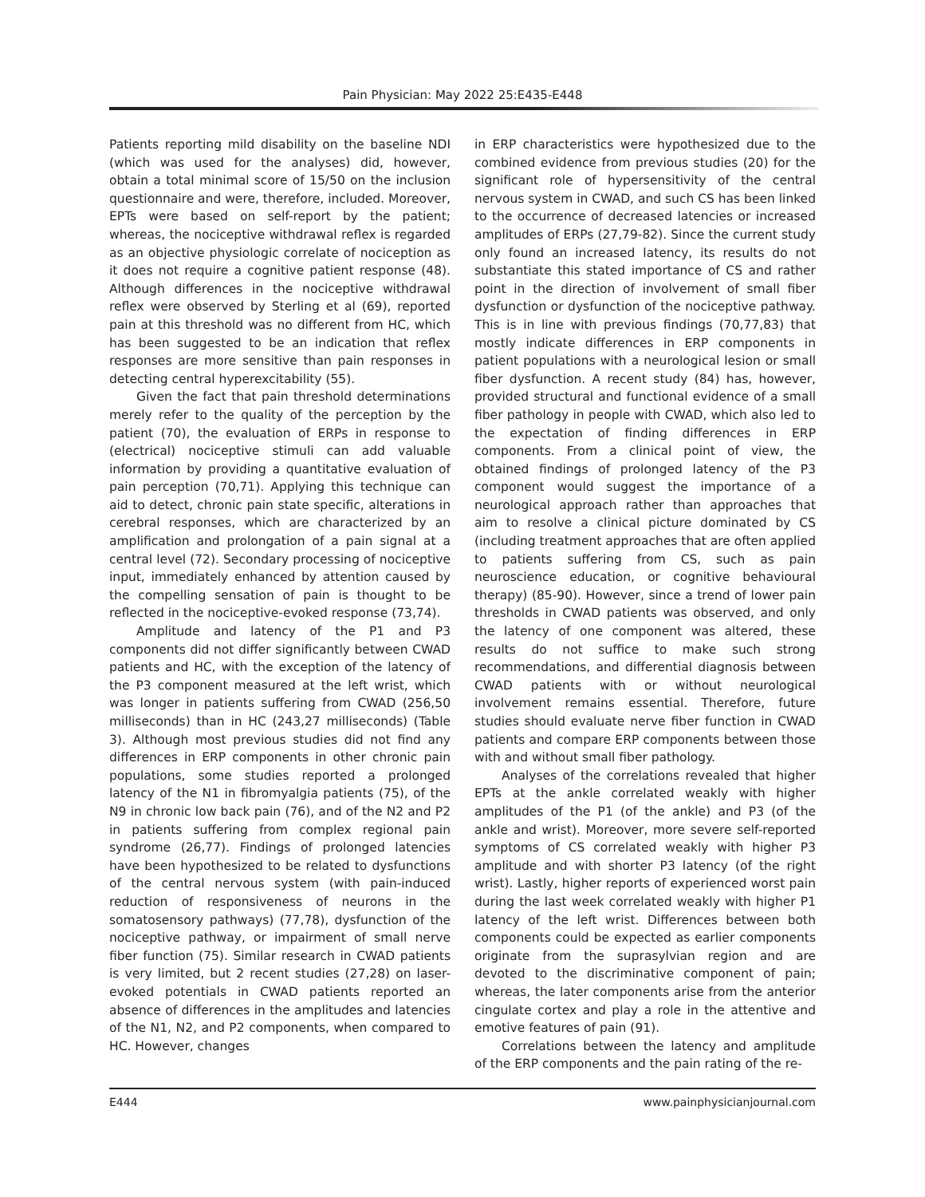Pain Physician: May 2022 25:E435-E448
Patients reporting mild disability on the baseline NDI (which was used for the analyses) did, however, obtain a total minimal score of 15/50 on the inclusion questionnaire and were, therefore, included. Moreover, EPTs were based on self-report by the patient; whereas, the nociceptive withdrawal reflex is regarded as an objective physiologic correlate of nociception as it does not require a cognitive patient response (48). Although differences in the nociceptive withdrawal reflex were observed by Sterling et al (69), reported pain at this threshold was no different from HC, which has been suggested to be an indication that reflex responses are more sensitive than pain responses in detecting central hyperexcitability (55).
Given the fact that pain threshold determinations merely refer to the quality of the perception by the patient (70), the evaluation of ERPs in response to (electrical) nociceptive stimuli can add valuable information by providing a quantitative evaluation of pain perception (70,71). Applying this technique can aid to detect, chronic pain state specific, alterations in cerebral responses, which are characterized by an amplification and prolongation of a pain signal at a central level (72). Secondary processing of nociceptive input, immediately enhanced by attention caused by the compelling sensation of pain is thought to be reflected in the nociceptive-evoked response (73,74).
Amplitude and latency of the P1 and P3 components did not differ significantly between CWAD patients and HC, with the exception of the latency of the P3 component measured at the left wrist, which was longer in patients suffering from CWAD (256,50 milliseconds) than in HC (243,27 milliseconds) (Table 3). Although most previous studies did not find any differences in ERP components in other chronic pain populations, some studies reported a prolonged latency of the N1 in fibromyalgia patients (75), of the N9 in chronic low back pain (76), and of the N2 and P2 in patients suffering from complex regional pain syndrome (26,77). Findings of prolonged latencies have been hypothesized to be related to dysfunctions of the central nervous system (with pain-induced reduction of responsiveness of neurons in the somatosensory pathways) (77,78), dysfunction of the nociceptive pathway, or impairment of small nerve fiber function (75). Similar research in CWAD patients is very limited, but 2 recent studies (27,28) on laser-evoked potentials in CWAD patients reported an absence of differences in the amplitudes and latencies of the N1, N2, and P2 components, when compared to HC. However, changes
in ERP characteristics were hypothesized due to the combined evidence from previous studies (20) for the significant role of hypersensitivity of the central nervous system in CWAD, and such CS has been linked to the occurrence of decreased latencies or increased amplitudes of ERPs (27,79-82). Since the current study only found an increased latency, its results do not substantiate this stated importance of CS and rather point in the direction of involvement of small fiber dysfunction or dysfunction of the nociceptive pathway. This is in line with previous findings (70,77,83) that mostly indicate differences in ERP components in patient populations with a neurological lesion or small fiber dysfunction. A recent study (84) has, however, provided structural and functional evidence of a small fiber pathology in people with CWAD, which also led to the expectation of finding differences in ERP components. From a clinical point of view, the obtained findings of prolonged latency of the P3 component would suggest the importance of a neurological approach rather than approaches that aim to resolve a clinical picture dominated by CS (including treatment approaches that are often applied to patients suffering from CS, such as pain neuroscience education, or cognitive behavioural therapy) (85-90). However, since a trend of lower pain thresholds in CWAD patients was observed, and only the latency of one component was altered, these results do not suffice to make such strong recommendations, and differential diagnosis between CWAD patients with or without neurological involvement remains essential. Therefore, future studies should evaluate nerve fiber function in CWAD patients and compare ERP components between those with and without small fiber pathology.
Analyses of the correlations revealed that higher EPTs at the ankle correlated weakly with higher amplitudes of the P1 (of the ankle) and P3 (of the ankle and wrist). Moreover, more severe self-reported symptoms of CS correlated weakly with higher P3 amplitude and with shorter P3 latency (of the right wrist). Lastly, higher reports of experienced worst pain during the last week correlated weakly with higher P1 latency of the left wrist. Differences between both components could be expected as earlier components originate from the suprasylvian region and are devoted to the discriminative component of pain; whereas, the later components arise from the anterior cingulate cortex and play a role in the attentive and emotive features of pain (91).
Correlations between the latency and amplitude of the ERP components and the pain rating of the re-
E444 www.painphysicianjournal.com